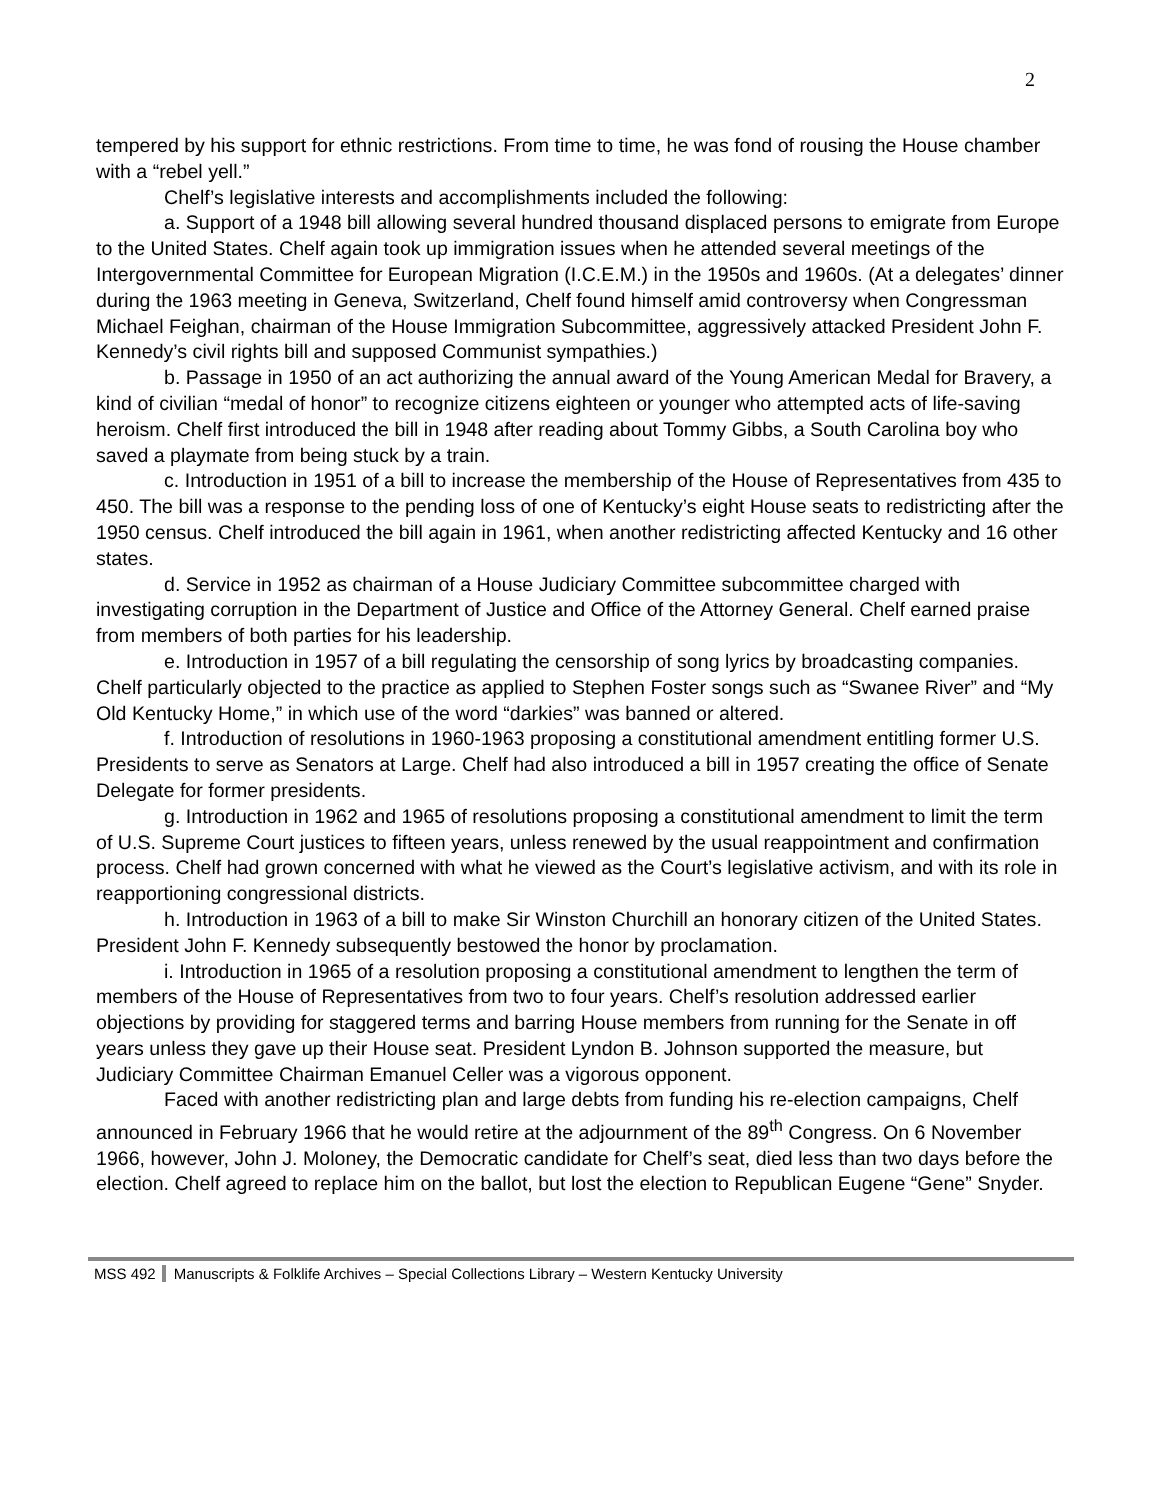2
tempered by his support for ethnic restrictions. From time to time, he was fond of rousing the House chamber with a “rebel yell.”
Chelf’s legislative interests and accomplishments included the following:
a. Support of a 1948 bill allowing several hundred thousand displaced persons to emigrate from Europe to the United States. Chelf again took up immigration issues when he attended several meetings of the Intergovernmental Committee for European Migration (I.C.E.M.) in the 1950s and 1960s. (At a delegates’ dinner during the 1963 meeting in Geneva, Switzerland, Chelf found himself amid controversy when Congressman Michael Feighan, chairman of the House Immigration Subcommittee, aggressively attacked President John F. Kennedy’s civil rights bill and supposed Communist sympathies.)
b. Passage in 1950 of an act authorizing the annual award of the Young American Medal for Bravery, a kind of civilian “medal of honor” to recognize citizens eighteen or younger who attempted acts of life-saving heroism. Chelf first introduced the bill in 1948 after reading about Tommy Gibbs, a South Carolina boy who saved a playmate from being stuck by a train.
c. Introduction in 1951 of a bill to increase the membership of the House of Representatives from 435 to 450. The bill was a response to the pending loss of one of Kentucky’s eight House seats to redistricting after the 1950 census. Chelf introduced the bill again in 1961, when another redistricting affected Kentucky and 16 other states.
d. Service in 1952 as chairman of a House Judiciary Committee subcommittee charged with investigating corruption in the Department of Justice and Office of the Attorney General. Chelf earned praise from members of both parties for his leadership.
e. Introduction in 1957 of a bill regulating the censorship of song lyrics by broadcasting companies. Chelf particularly objected to the practice as applied to Stephen Foster songs such as “Swanee River” and “My Old Kentucky Home,” in which use of the word “darkies” was banned or altered.
f. Introduction of resolutions in 1960-1963 proposing a constitutional amendment entitling former U.S. Presidents to serve as Senators at Large. Chelf had also introduced a bill in 1957 creating the office of Senate Delegate for former presidents.
g. Introduction in 1962 and 1965 of resolutions proposing a constitutional amendment to limit the term of U.S. Supreme Court justices to fifteen years, unless renewed by the usual reappointment and confirmation process. Chelf had grown concerned with what he viewed as the Court’s legislative activism, and with its role in reapportioning congressional districts.
h. Introduction in 1963 of a bill to make Sir Winston Churchill an honorary citizen of the United States. President John F. Kennedy subsequently bestowed the honor by proclamation.
i. Introduction in 1965 of a resolution proposing a constitutional amendment to lengthen the term of members of the House of Representatives from two to four years. Chelf’s resolution addressed earlier objections by providing for staggered terms and barring House members from running for the Senate in off years unless they gave up their House seat. President Lyndon B. Johnson supported the measure, but Judiciary Committee Chairman Emanuel Celler was a vigorous opponent.
Faced with another redistricting plan and large debts from funding his re-election campaigns, Chelf announced in February 1966 that he would retire at the adjournment of the 89<sup>th</sup> Congress. On 6 November 1966, however, John J. Moloney, the Democratic candidate for Chelf’s seat, died less than two days before the election. Chelf agreed to replace him on the ballot, but lost the election to Republican Eugene “Gene” Snyder.
MSS 492 Manuscripts & Folklife Archives – Special Collections Library – Western Kentucky University